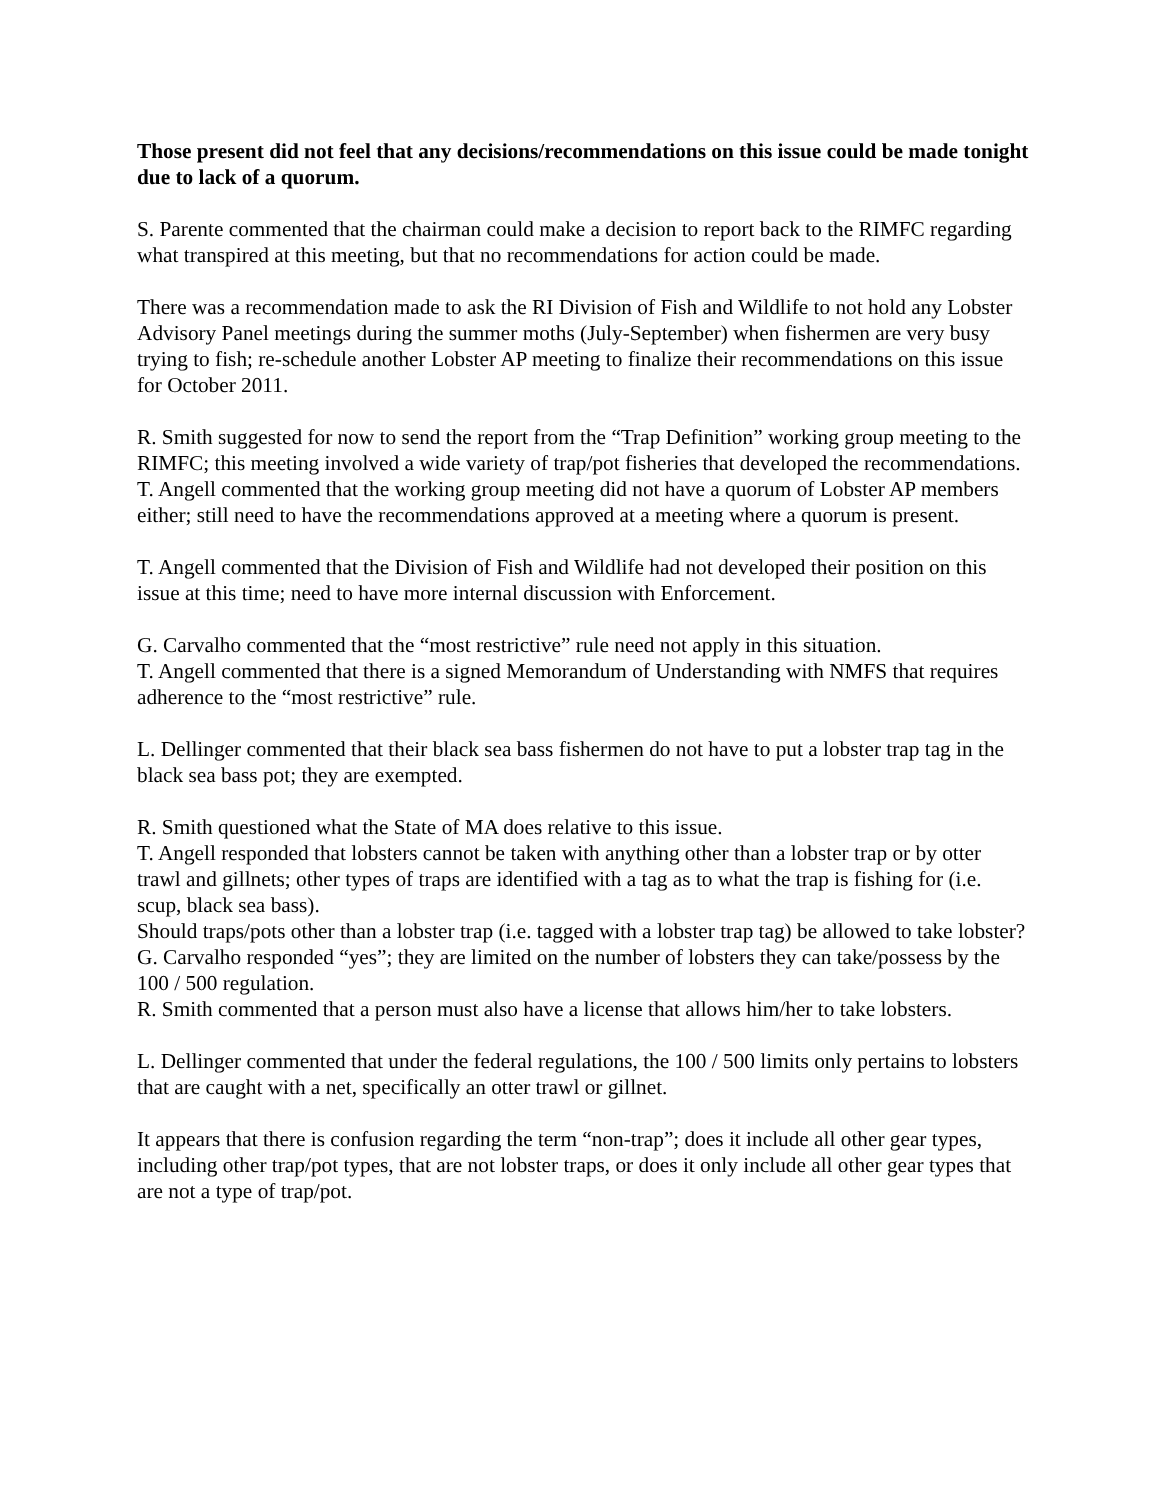Those present did not feel that any decisions/recommendations on this issue could be made tonight due to lack of a quorum.
S. Parente commented that the chairman could make a decision to report back to the RIMFC regarding what transpired at this meeting, but that no recommendations for action could be made.
There was a recommendation made to ask the RI Division of Fish and Wildlife to not hold any Lobster Advisory Panel meetings during the summer moths (July-September) when fishermen are very busy trying to fish; re-schedule another Lobster AP meeting to finalize their recommendations on this issue for October 2011.
R. Smith suggested for now to send the report from the “Trap Definition” working group meeting to the RIMFC; this meeting involved a wide variety of trap/pot fisheries that developed the recommendations.
T. Angell commented that the working group meeting did not have a quorum of Lobster AP members either; still need to have the recommendations approved at a meeting where a quorum is present.
T. Angell commented that the Division of Fish and Wildlife had not developed their position on this issue at this time; need to have more internal discussion with Enforcement.
G. Carvalho commented that the “most restrictive” rule need not apply in this situation.
T. Angell commented that there is a signed Memorandum of Understanding with NMFS that requires adherence to the “most restrictive” rule.
L. Dellinger commented that their black sea bass fishermen do not have to put a lobster trap tag in the black sea bass pot; they are exempted.
R. Smith questioned what the State of MA does relative to this issue.
T. Angell responded that lobsters cannot be taken with anything other than a lobster trap or by otter trawl and gillnets; other types of traps are identified with a tag as to what the trap is fishing for (i.e. scup, black sea bass).
Should traps/pots other than a lobster trap (i.e. tagged with a lobster trap tag) be allowed to take lobster?
G. Carvalho responded “yes”; they are limited on the number of lobsters they can take/possess by the 100 / 500 regulation.
R. Smith commented that a person must also have a license that allows him/her to take lobsters.
L. Dellinger commented that under the federal regulations, the 100 / 500 limits only pertains to lobsters that are caught with a net, specifically an otter trawl or gillnet.
It appears that there is confusion regarding the term “non-trap”; does it include all other gear types, including other trap/pot types, that are not lobster traps, or does it only include all other gear types that are not a type of trap/pot.